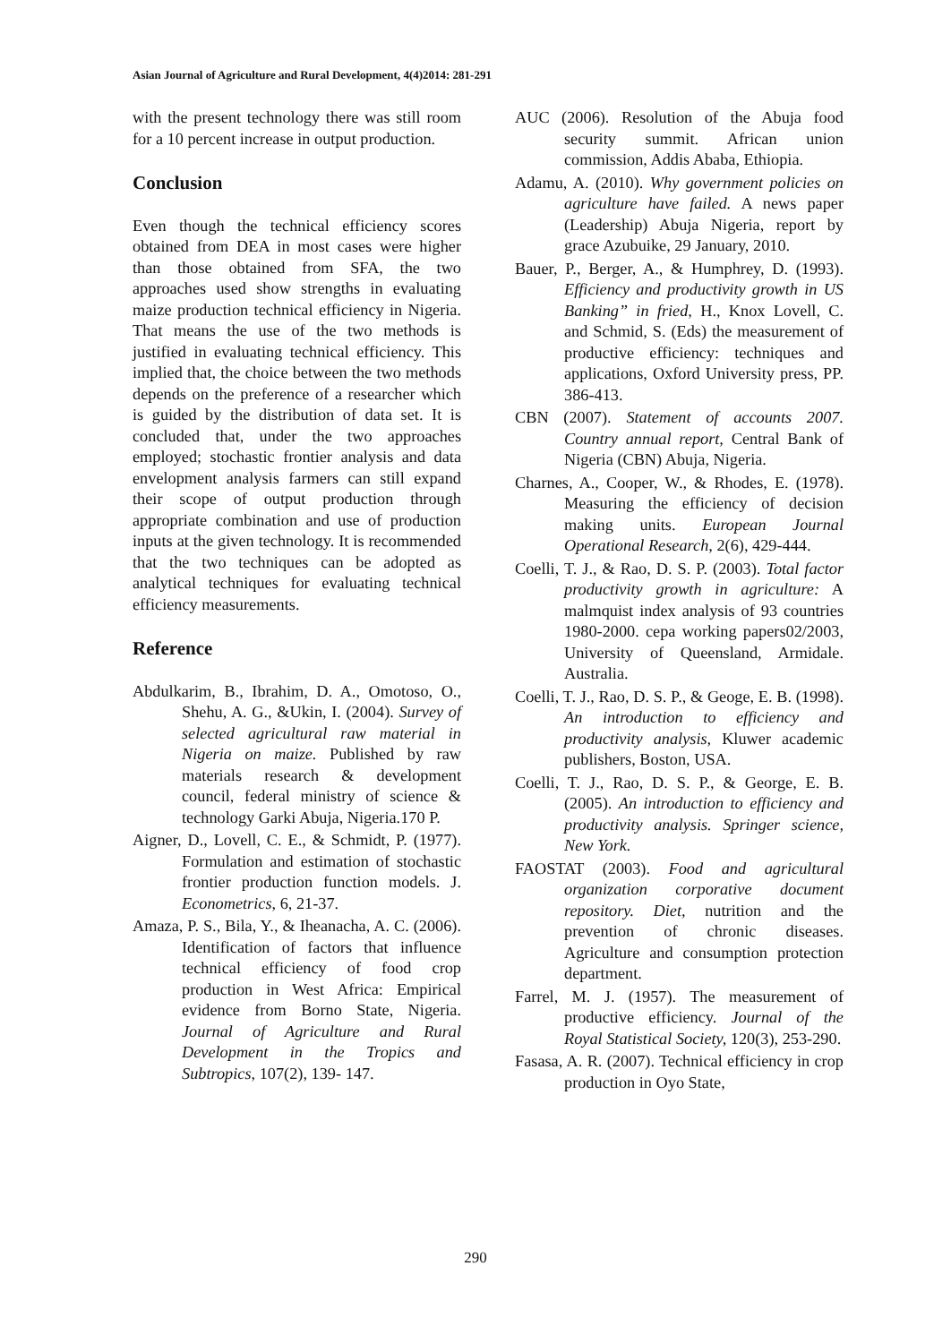Asian Journal of Agriculture and Rural Development, 4(4)2014: 281-291
with the present technology there was still room for a 10 percent increase in output production.
Conclusion
Even though the technical efficiency scores obtained from DEA in most cases were higher than those obtained from SFA, the two approaches used show strengths in evaluating maize production technical efficiency in Nigeria. That means the use of the two methods is justified in evaluating technical efficiency. This implied that, the choice between the two methods depends on the preference of a researcher which is guided by the distribution of data set. It is concluded that, under the two approaches employed; stochastic frontier analysis and data envelopment analysis farmers can still expand their scope of output production through appropriate combination and use of production inputs at the given technology. It is recommended that the two techniques can be adopted as analytical techniques for evaluating technical efficiency measurements.
Reference
Abdulkarim, B., Ibrahim, D. A., Omotoso, O., Shehu, A. G., &Ukin, I. (2004). Survey of selected agricultural raw material in Nigeria on maize. Published by raw materials research & development council, federal ministry of science & technology Garki Abuja, Nigeria.170 P.
Aigner, D., Lovell, C. E., & Schmidt, P. (1977). Formulation and estimation of stochastic frontier production function models. J. Econometrics, 6, 21-37.
Amaza, P. S., Bila, Y., & Iheanacha, A. C. (2006). Identification of factors that influence technical efficiency of food crop production in West Africa: Empirical evidence from Borno State, Nigeria. Journal of Agriculture and Rural Development in the Tropics and Subtropics, 107(2), 139- 147.
AUC (2006). Resolution of the Abuja food security summit. African union commission, Addis Ababa, Ethiopia.
Adamu, A. (2010). Why government policies on agriculture have failed. A news paper (Leadership) Abuja Nigeria, report by grace Azubuike, 29 January, 2010.
Bauer, P., Berger, A., & Humphrey, D. (1993). Efficiency and productivity growth in US Banking” in fried, H., Knox Lovell, C. and Schmid, S. (Eds) the measurement of productive efficiency: techniques and applications, Oxford University press, PP. 386-413.
CBN (2007). Statement of accounts 2007. Country annual report, Central Bank of Nigeria (CBN) Abuja, Nigeria.
Charnes, A., Cooper, W., & Rhodes, E. (1978). Measuring the efficiency of decision making units. European Journal Operational Research, 2(6), 429-444.
Coelli, T. J., & Rao, D. S. P. (2003). Total factor productivity growth in agriculture: A malmquist index analysis of 93 countries 1980-2000. cepa working papers02/2003, University of Queensland, Armidale. Australia.
Coelli, T. J., Rao, D. S. P., & Geoge, E. B. (1998). An introduction to efficiency and productivity analysis, Kluwer academic publishers, Boston, USA.
Coelli, T. J., Rao, D. S. P., & George, E. B. (2005). An introduction to efficiency and productivity analysis. Springer science, New York.
FAOSTAT (2003). Food and agricultural organization corporative document repository. Diet, nutrition and the prevention of chronic diseases. Agriculture and consumption protection department.
Farrel, M. J. (1957). The measurement of productive efficiency. Journal of the Royal Statistical Society, 120(3), 253-290.
Fasasa, A. R. (2007). Technical efficiency in crop production in Oyo State,
290